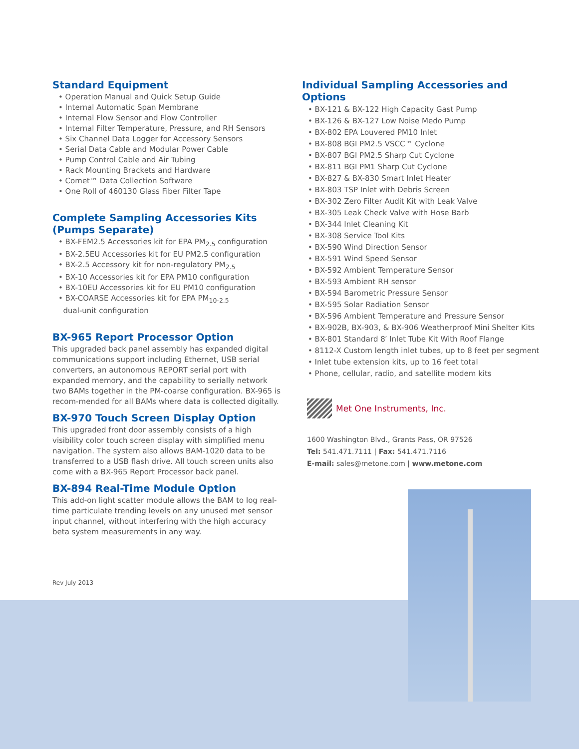Standard Equipment
• Operation Manual and Quick Setup Guide
• Internal Automatic Span Membrane
• Internal Flow Sensor and Flow Controller
• Internal Filter Temperature, Pressure, and RH Sensors
• Six Channel Data Logger for Accessory Sensors
• Serial Data Cable and Modular Power Cable
• Pump Control Cable and Air Tubing
• Rack Mounting Brackets and Hardware
• Comet™ Data Collection Software
• One Roll of 460130 Glass Fiber Filter Tape
Complete Sampling Accessories Kits
(Pumps Separate)
• BX-FEM2.5 Accessories kit for EPA PM<sub>2.5</sub> configuration
• BX-2.5EU Accessories kit for EU PM2.5 configuration
• BX-2.5 Accessory kit for non-regulatory PM<sub>2.5</sub>
• BX-10 Accessories kit for EPA PM10 configuration
• BX-10EU Accessories kit for EU PM10 configuration
• BX-COARSE Accessories kit for EPA PM<sub>10-2.5</sub>
dual-unit configuration
BX-965 Report Processor Option
This upgraded back panel assembly has expanded digital communications support including Ethernet, USB serial converters, an autonomous REPORT serial port with expanded memory, and the capability to serially network two BAMs together in the PM-coarse configuration. BX-965 is recom-mended for all BAMs where data is collected digitally.
BX-970 Touch Screen Display Option
This upgraded front door assembly consists of a high visibility color touch screen display with simplified menu navigation. The system also allows BAM-1020 data to be transferred to a USB flash drive. All touch screen units also come with a BX-965 Report Processor back panel.
BX-894 Real-Time Module Option
This add-on light scatter module allows the BAM to log real-time particulate trending levels on any unused met sensor input channel, without interfering with the high accuracy beta system measurements in any way.
Individual Sampling Accessories and Options
• BX-121 & BX-122 High Capacity Gast Pump
• BX-126 & BX-127 Low Noise Medo Pump
• BX-802 EPA Louvered PM10 Inlet
• BX-808 BGI PM2.5 VSCC™ Cyclone
• BX-807 BGI PM2.5 Sharp Cut Cyclone
• BX-811 BGI PM1 Sharp Cut Cyclone
• BX-827 & BX-830 Smart Inlet Heater
• BX-803 TSP Inlet with Debris Screen
• BX-302 Zero Filter Audit Kit with Leak Valve
• BX-305 Leak Check Valve with Hose Barb
• BX-344 Inlet Cleaning Kit
• BX-308 Service Tool Kits
• BX-590 Wind Direction Sensor
• BX-591 Wind Speed Sensor
• BX-592 Ambient Temperature Sensor
• BX-593 Ambient RH sensor
• BX-594 Barometric Pressure Sensor
• BX-595 Solar Radiation Sensor
• BX-596 Ambient Temperature and Pressure Sensor
• BX-902B, BX-903, & BX-906 Weatherproof Mini Shelter Kits
• BX-801 Standard 8′ Inlet Tube Kit With Roof Flange
• 8112-X Custom length inlet tubes, up to 8 feet per segment
• Inlet tube extension kits, up to 16 feet total
• Phone, cellular, radio, and satellite modem kits
Met One Instruments, Inc.
1600 Washington Blvd., Grants Pass, OR 97526
Tel: 541.471.7111 | Fax: 541.471.7116
E-mail: sales@metone.com | www.metone.com
Rev July 2013